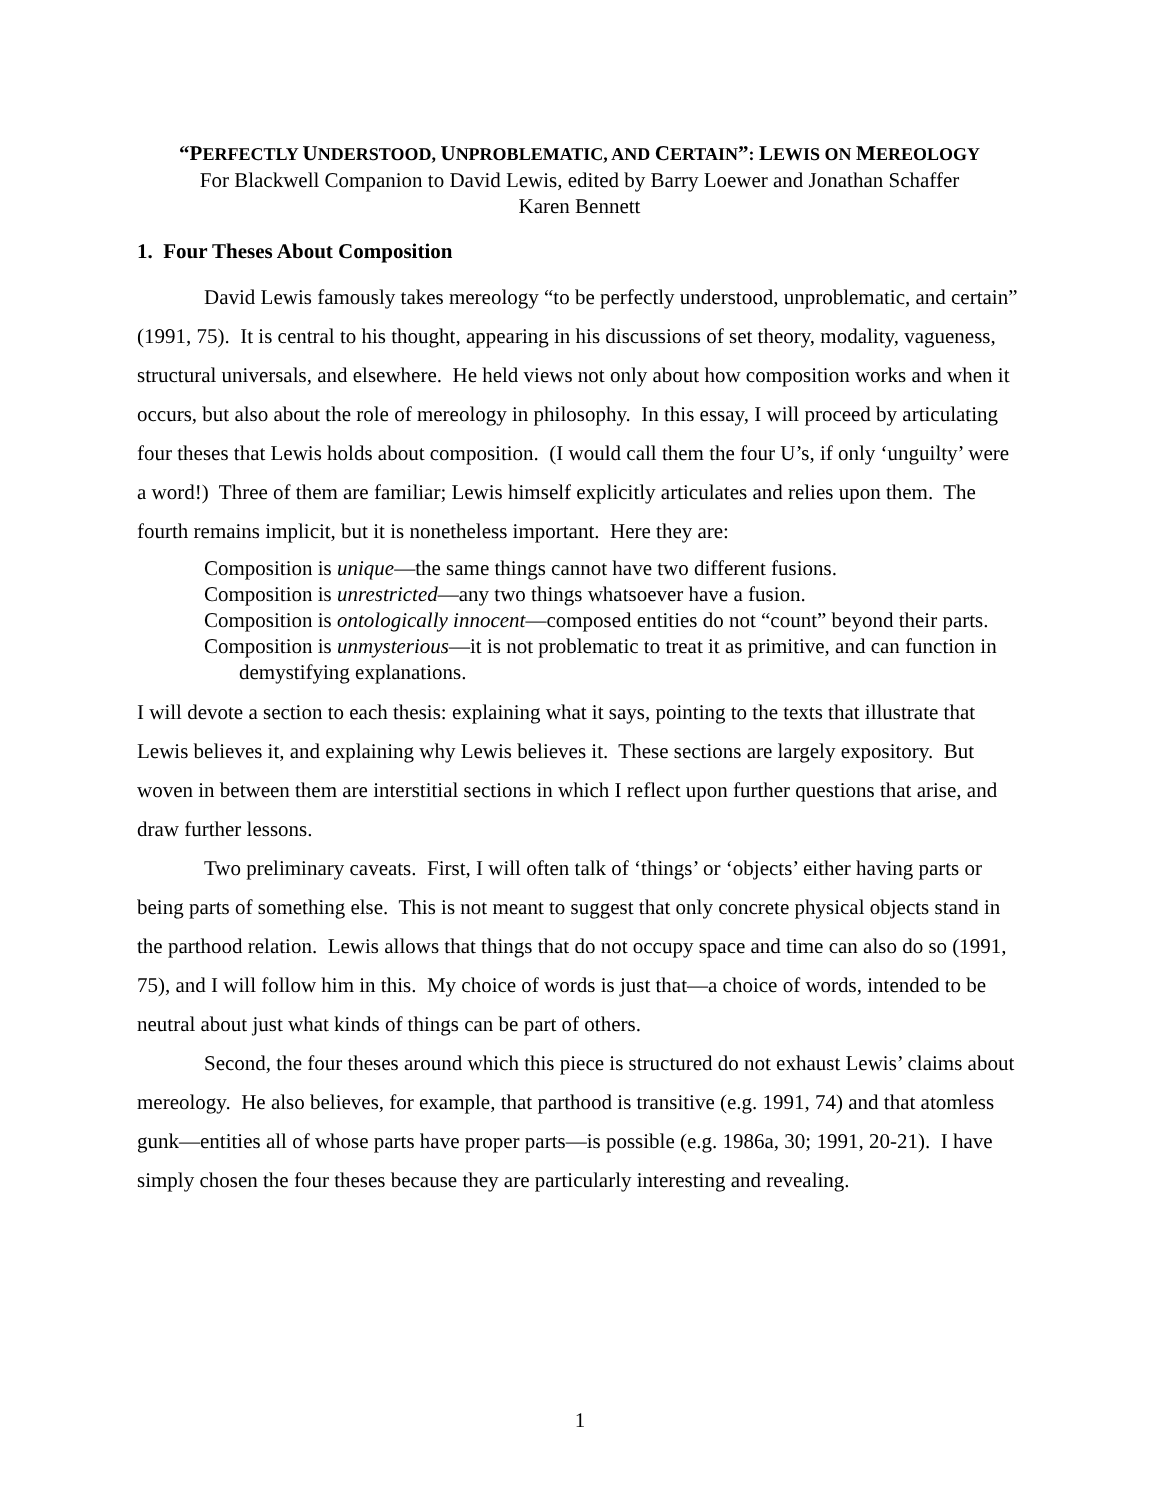“PERFECTLY UNDERSTOOD, UNPROBLEMATIC, AND CERTAIN”: LEWIS ON MEREOLOGY
For Blackwell Companion to David Lewis, edited by Barry Loewer and Jonathan Schaffer
Karen Bennett
1. Four Theses About Composition
David Lewis famously takes mereology “to be perfectly understood, unproblematic, and certain” (1991, 75). It is central to his thought, appearing in his discussions of set theory, modality, vagueness, structural universals, and elsewhere. He held views not only about how composition works and when it occurs, but also about the role of mereology in philosophy. In this essay, I will proceed by articulating four theses that Lewis holds about composition. (I would call them the four U’s, if only ‘unguilty’ were a word!) Three of them are familiar; Lewis himself explicitly articulates and relies upon them. The fourth remains implicit, but it is nonetheless important. Here they are:
Composition is unique—the same things cannot have two different fusions.
Composition is unrestricted—any two things whatsoever have a fusion.
Composition is ontologically innocent—composed entities do not “count” beyond their parts.
Composition is unmysterious—it is not problematic to treat it as primitive, and can function in demystifying explanations.
I will devote a section to each thesis: explaining what it says, pointing to the texts that illustrate that Lewis believes it, and explaining why Lewis believes it. These sections are largely expository. But woven in between them are interstitial sections in which I reflect upon further questions that arise, and draw further lessons.
Two preliminary caveats. First, I will often talk of ‘things’ or ‘objects’ either having parts or being parts of something else. This is not meant to suggest that only concrete physical objects stand in the parthood relation. Lewis allows that things that do not occupy space and time can also do so (1991, 75), and I will follow him in this. My choice of words is just that—a choice of words, intended to be neutral about just what kinds of things can be part of others.
Second, the four theses around which this piece is structured do not exhaust Lewis’ claims about mereology. He also believes, for example, that parthood is transitive (e.g. 1991, 74) and that atomless gunk—entities all of whose parts have proper parts—is possible (e.g. 1986a, 30; 1991, 20-21). I have simply chosen the four theses because they are particularly interesting and revealing.
1